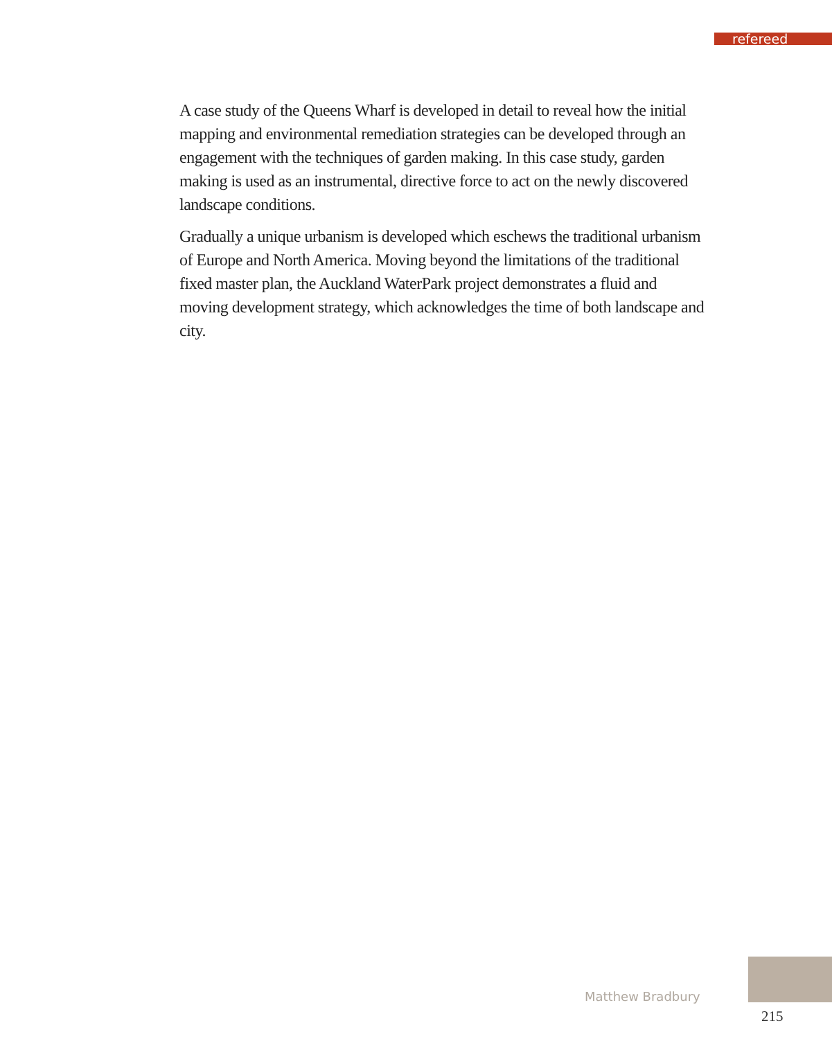refereed
A case study of the Queens Wharf is developed in detail to reveal how the initial mapping and environmental remediation strategies can be developed through an engagement with the techniques of garden making. In this case study, garden making is used as an instrumental, directive force to act on the newly discovered landscape conditions.
Gradually a unique urbanism is developed which eschews the traditional urbanism of Europe and North America. Moving beyond the limitations of the traditional fixed master plan, the Auckland WaterPark project demonstrates a fluid and moving development strategy, which acknowledges the time of both landscape and city.
Matthew Bradbury
215